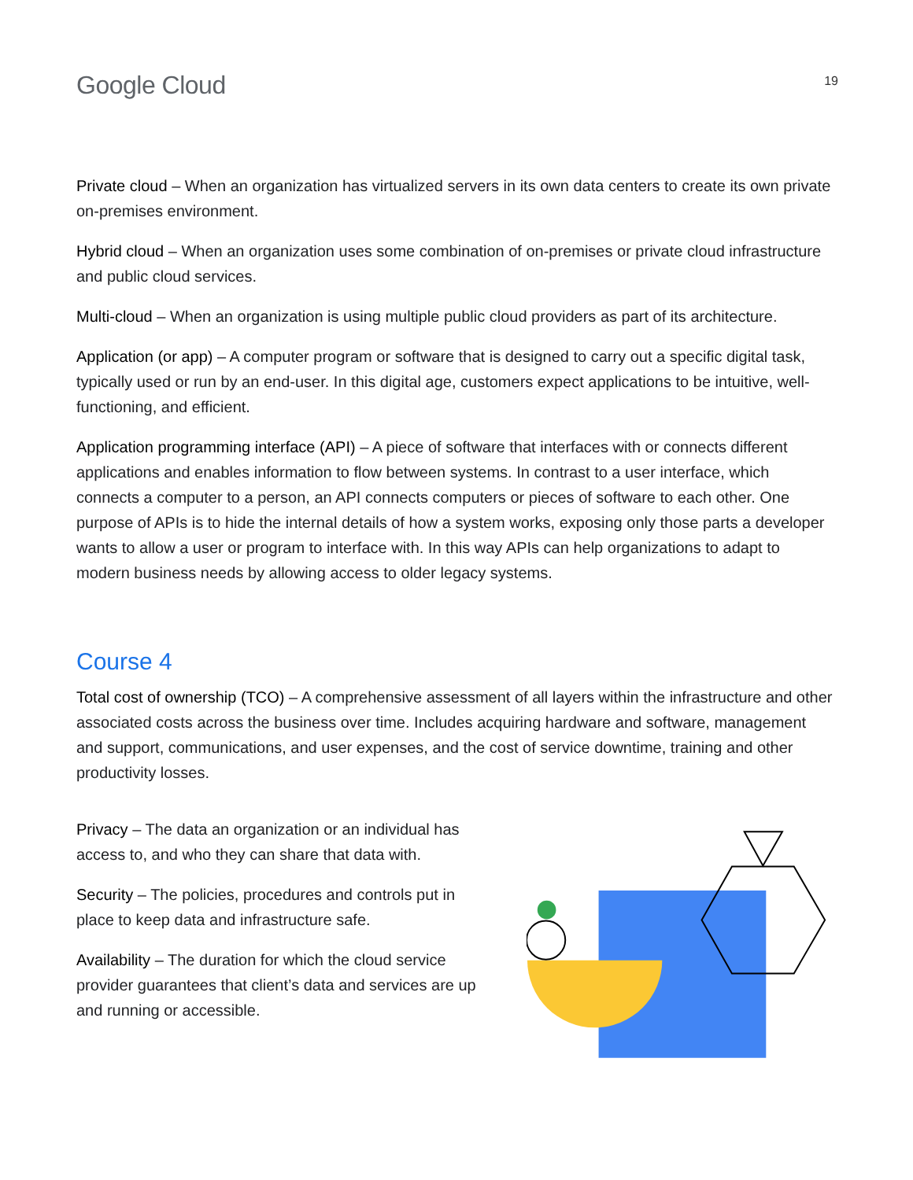Google Cloud
19
Private cloud – When an organization has virtualized servers in its own data centers to create its own private on-premises environment.
Hybrid cloud – When an organization uses some combination of on-premises or private cloud infrastructure and public cloud services.
Multi-cloud – When an organization is using multiple public cloud providers as part of its architecture.
Application (or app) – A computer program or software that is designed to carry out a specific digital task, typically used or run by an end-user. In this digital age, customers expect applications to be intuitive, well-functioning, and efficient.
Application programming interface (API) – A piece of software that interfaces with or connects different applications and enables information to flow between systems. In contrast to a user interface, which connects a computer to a person, an API connects computers or pieces of software to each other. One purpose of APIs is to hide the internal details of how a system works, exposing only those parts a developer wants to allow a user or program to interface with. In this way APIs can help organizations to adapt to modern business needs by allowing access to older legacy systems.
Course 4
Total cost of ownership (TCO) – A comprehensive assessment of all layers within the infrastructure and other associated costs across the business over time. Includes acquiring hardware and software, management and support, communications, and user expenses, and the cost of service downtime, training and other productivity losses.
Privacy – The data an organization or an individual has access to, and who they can share that data with.
Security – The policies, procedures and controls put in place to keep data and infrastructure safe.
Availability – The duration for which the cloud service provider guarantees that client’s data and services are up and running or accessible.